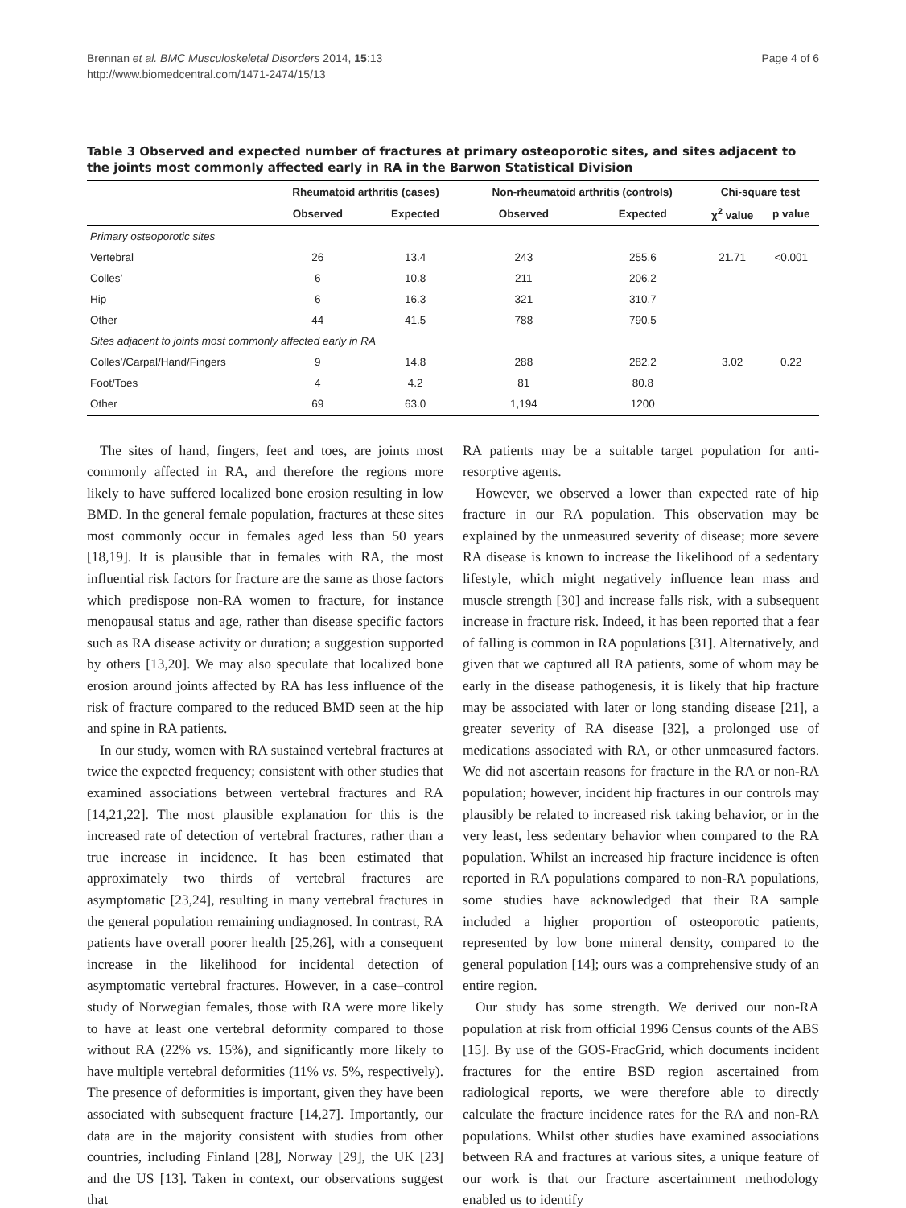Brennan et al. BMC Musculoskeletal Disorders 2014, 15:13
http://www.biomedcentral.com/1471-2474/15/13
Page 4 of 6
Table 3 Observed and expected number of fractures at primary osteoporotic sites, and sites adjacent to the joints most commonly affected early in RA in the Barwon Statistical Division
| | Rheumatoid arthritis (cases) | | Non-rheumatoid arthritis (controls) | | Chi-square test | |
| --- | --- | --- | --- | --- | --- | --- |
| | Observed | Expected | Observed | Expected | χ<sup>2</sup> value | p value |
| Primary osteoporotic sites | | | | | | |
| Vertebral | 26 | 13.4 | 243 | 255.6 | 21.71 | <0.001 |
| Colles’ | 6 | 10.8 | 211 | 206.2 | | |
| Hip | 6 | 16.3 | 321 | 310.7 | | |
| Other | 44 | 41.5 | 788 | 790.5 | | |
| Sites adjacent to joints most commonly affected early in RA | | | | | | |
| Colles’/Carpal/Hand/Fingers | 9 | 14.8 | 288 | 282.2 | 3.02 | 0.22 |
| Foot/Toes | 4 | 4.2 | 81 | 80.8 | | |
| Other | 69 | 63.0 | 1,194 | 1200 | | |
The sites of hand, fingers, feet and toes, are joints most commonly affected in RA, and therefore the regions more likely to have suffered localized bone erosion resulting in low BMD. In the general female population, fractures at these sites most commonly occur in females aged less than 50 years [18,19]. It is plausible that in females with RA, the most influential risk factors for fracture are the same as those factors which predispose non-RA women to fracture, for instance menopausal status and age, rather than disease specific factors such as RA disease activity or duration; a suggestion supported by others [13,20]. We may also speculate that localized bone erosion around joints affected by RA has less influence of the risk of fracture compared to the reduced BMD seen at the hip and spine in RA patients.
In our study, women with RA sustained vertebral fractures at twice the expected frequency; consistent with other studies that examined associations between vertebral fractures and RA [14,21,22]. The most plausible explanation for this is the increased rate of detection of vertebral fractures, rather than a true increase in incidence. It has been estimated that approximately two thirds of vertebral fractures are asymptomatic [23,24], resulting in many vertebral fractures in the general population remaining undiagnosed. In contrast, RA patients have overall poorer health [25,26], with a consequent increase in the likelihood for incidental detection of asymptomatic vertebral fractures. However, in a case–control study of Norwegian females, those with RA were more likely to have at least one vertebral deformity compared to those without RA (22% vs. 15%), and significantly more likely to have multiple vertebral deformities (11% vs. 5%, respectively). The presence of deformities is important, given they have been associated with subsequent fracture [14,27]. Importantly, our data are in the majority consistent with studies from other countries, including Finland [28], Norway [29], the UK [23] and the US [13]. Taken in context, our observations suggest that
RA patients may be a suitable target population for anti-resorptive agents.
However, we observed a lower than expected rate of hip fracture in our RA population. This observation may be explained by the unmeasured severity of disease; more severe RA disease is known to increase the likelihood of a sedentary lifestyle, which might negatively influence lean mass and muscle strength [30] and increase falls risk, with a subsequent increase in fracture risk. Indeed, it has been reported that a fear of falling is common in RA populations [31]. Alternatively, and given that we captured all RA patients, some of whom may be early in the disease pathogenesis, it is likely that hip fracture may be associated with later or long standing disease [21], a greater severity of RA disease [32], a prolonged use of medications associated with RA, or other unmeasured factors. We did not ascertain reasons for fracture in the RA or non-RA population; however, incident hip fractures in our controls may plausibly be related to increased risk taking behavior, or in the very least, less sedentary behavior when compared to the RA population. Whilst an increased hip fracture incidence is often reported in RA populations compared to non-RA populations, some studies have acknowledged that their RA sample included a higher proportion of osteoporotic patients, represented by low bone mineral density, compared to the general population [14]; ours was a comprehensive study of an entire region.
Our study has some strength. We derived our non-RA population at risk from official 1996 Census counts of the ABS [15]. By use of the GOS-FracGrid, which documents incident fractures for the entire BSD region ascertained from radiological reports, we were therefore able to directly calculate the fracture incidence rates for the RA and non-RA populations. Whilst other studies have examined associations between RA and fractures at various sites, a unique feature of our work is that our fracture ascertainment methodology enabled us to identify